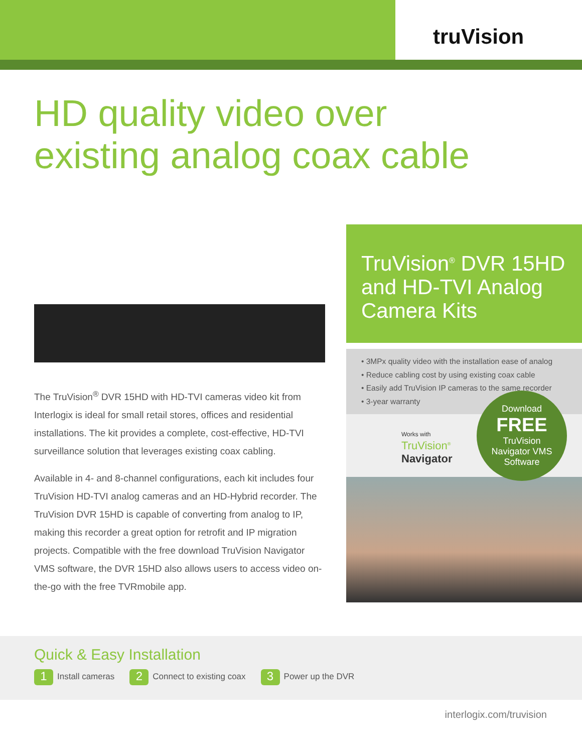truVision
HD quality video over
existing analog coax cable
The TruVision<sup>®</sup> DVR 15HD with HD-TVI cameras video kit from Interlogix is ideal for small retail stores, offices and residential installations. The kit provides a complete, cost-effective, HD-TVI surveillance solution that leverages existing coax cabling.
Available in 4- and 8-channel configurations, each kit includes four TruVision HD-TVI analog cameras and an HD-Hybrid recorder. The TruVision DVR 15HD is capable of converting from analog to IP, making this recorder a great option for retrofit and IP migration projects. Compatible with the free download TruVision Navigator VMS software, the DVR 15HD also allows users to access video on-the-go with the free TVRmobile app.
TruVision<sup>®</sup> DVR 15HD and HD-TVI Analog Camera Kits
• 3MPx quality video with the installation ease of analog
• Reduce cabling cost by using existing coax cable
• Easily add TruVision IP cameras to the same recorder
• 3-year warranty
Works with
TruVision<sup>®</sup>
Navigator
Download
FREE
TruVision
Navigator VMS
Software
Quick & Easy Installation
1 Install cameras 2 Connect to existing coax 3 Power up the DVR
interlogix.com/truvision